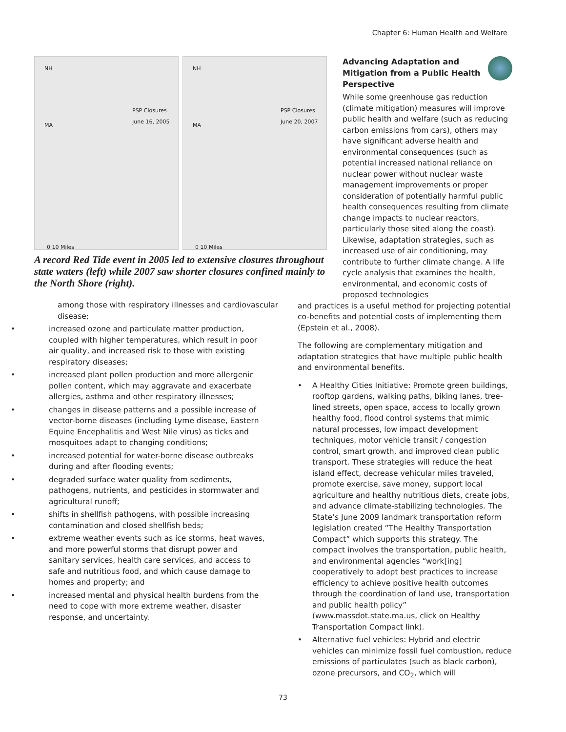Chapter 6: Human Health and Welfare
NH
MA
PSP Closures
June 16, 2005
0 10 Miles
NH
MA
PSP Closures
June 20, 2007
0 10 Miles
A record Red Tide event in 2005 led to extensive closures throughout state waters (left) while 2007 saw shorter closures confined mainly to the North Shore (right).
among those with respiratory illnesses and cardiovascular disease;
• increased ozone and particulate matter production, coupled with higher temperatures, which result in poor air quality, and increased risk to those with existing respiratory diseases;
• increased plant pollen production and more allergenic pollen content, which may aggravate and exacerbate allergies, asthma and other respiratory illnesses;
• changes in disease patterns and a possible increase of vector-borne diseases (including Lyme disease, Eastern Equine Encephalitis and West Nile virus) as ticks and mosquitoes adapt to changing conditions;
• increased potential for water-borne disease outbreaks during and after flooding events;
• degraded surface water quality from sediments, pathogens, nutrients, and pesticides in stormwater and agricultural runoff;
• shifts in shellfish pathogens, with possible increasing contamination and closed shellfish beds;
• extreme weather events such as ice storms, heat waves, and more powerful storms that disrupt power and sanitary services, health care services, and access to safe and nutritious food, and which cause damage to homes and property; and
• increased mental and physical health burdens from the need to cope with more extreme weather, disaster response, and uncertainty.
Advancing Adaptation and Mitigation from a Public Health Perspective
While some greenhouse gas reduction (climate mitigation) measures will improve public health and welfare (such as reducing carbon emissions from cars), others may have significant adverse health and environmental consequences (such as potential increased national reliance on nuclear power without nuclear waste management improvements or proper consideration of potentially harmful public health consequences resulting from climate change impacts to nuclear reactors, particularly those sited along the coast). Likewise, adaptation strategies, such as increased use of air conditioning, may contribute to further climate change. A life cycle analysis that examines the health, environmental, and economic costs of proposed technologies
and practices is a useful method for projecting potential co-benefits and potential costs of implementing them (Epstein et al., 2008).
The following are complementary mitigation and adaptation strategies that have multiple public health and environmental benefits.
• A Healthy Cities Initiative: Promote green buildings, rooftop gardens, walking paths, biking lanes, tree-lined streets, open space, access to locally grown healthy food, flood control systems that mimic natural processes, low impact development techniques, motor vehicle transit / congestion control, smart growth, and improved clean public transport. These strategies will reduce the heat island effect, decrease vehicular miles traveled, promote exercise, save money, support local agriculture and healthy nutritious diets, create jobs, and advance climate-stabilizing technologies. The State’s June 2009 landmark transportation reform legislation created “The Healthy Transportation Compact” which supports this strategy. The compact involves the transportation, public health, and environmental agencies “work[ing] cooperatively to adopt best practices to increase efficiency to achieve positive health outcomes through the coordination of land use, transportation and public health policy” (www.massdot.state.ma.us, click on Healthy Transportation Compact link).
• Alternative fuel vehicles: Hybrid and electric vehicles can minimize fossil fuel combustion, reduce emissions of particulates (such as black carbon), ozone precursors, and CO<sub>2</sub>, which will
73